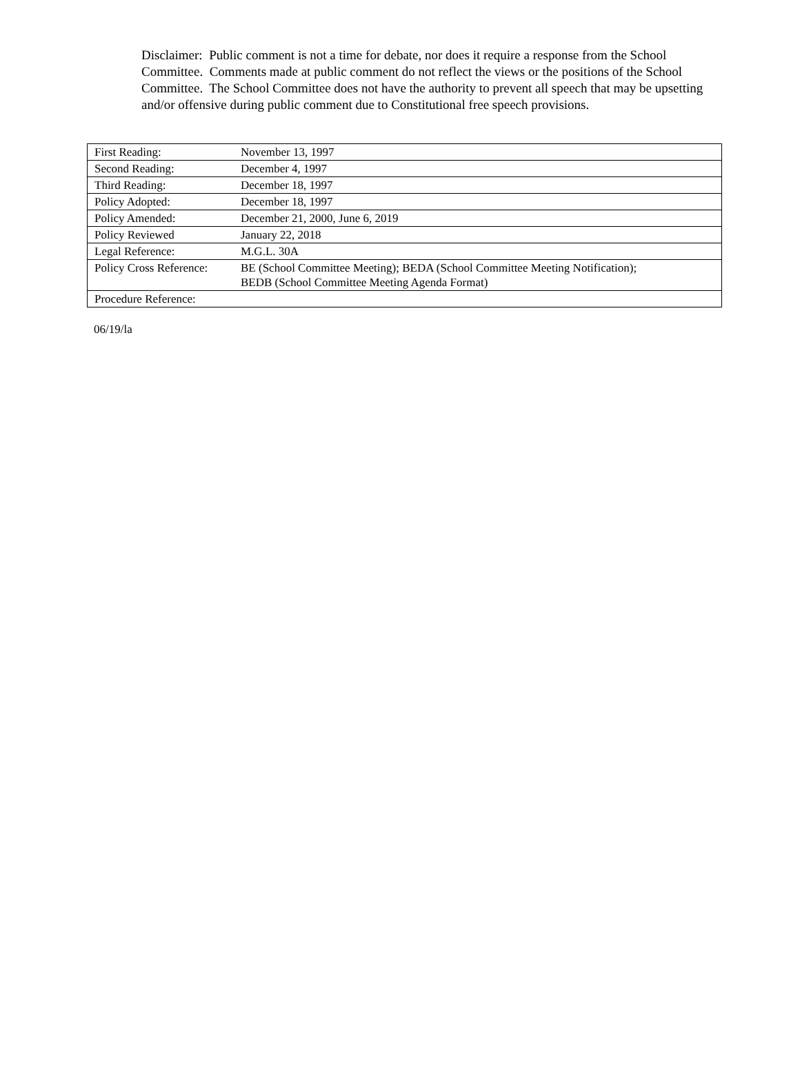Disclaimer: Public comment is not a time for debate, nor does it require a response from the School Committee. Comments made at public comment do not reflect the views or the positions of the School Committee. The School Committee does not have the authority to prevent all speech that may be upsetting and/or offensive during public comment due to Constitutional free speech provisions.
| First Reading: | November 13, 1997 |
| Second Reading: | December 4, 1997 |
| Third Reading: | December 18, 1997 |
| Policy Adopted: | December 18, 1997 |
| Policy Amended: | December 21, 2000, June 6, 2019 |
| Policy Reviewed | January 22, 2018 |
| Legal Reference: | M.G.L. 30A |
| Policy Cross Reference: | BE (School Committee Meeting); BEDA (School Committee Meeting Notification); BEDB (School Committee Meeting Agenda Format) |
| Procedure Reference: | |
06/19/la